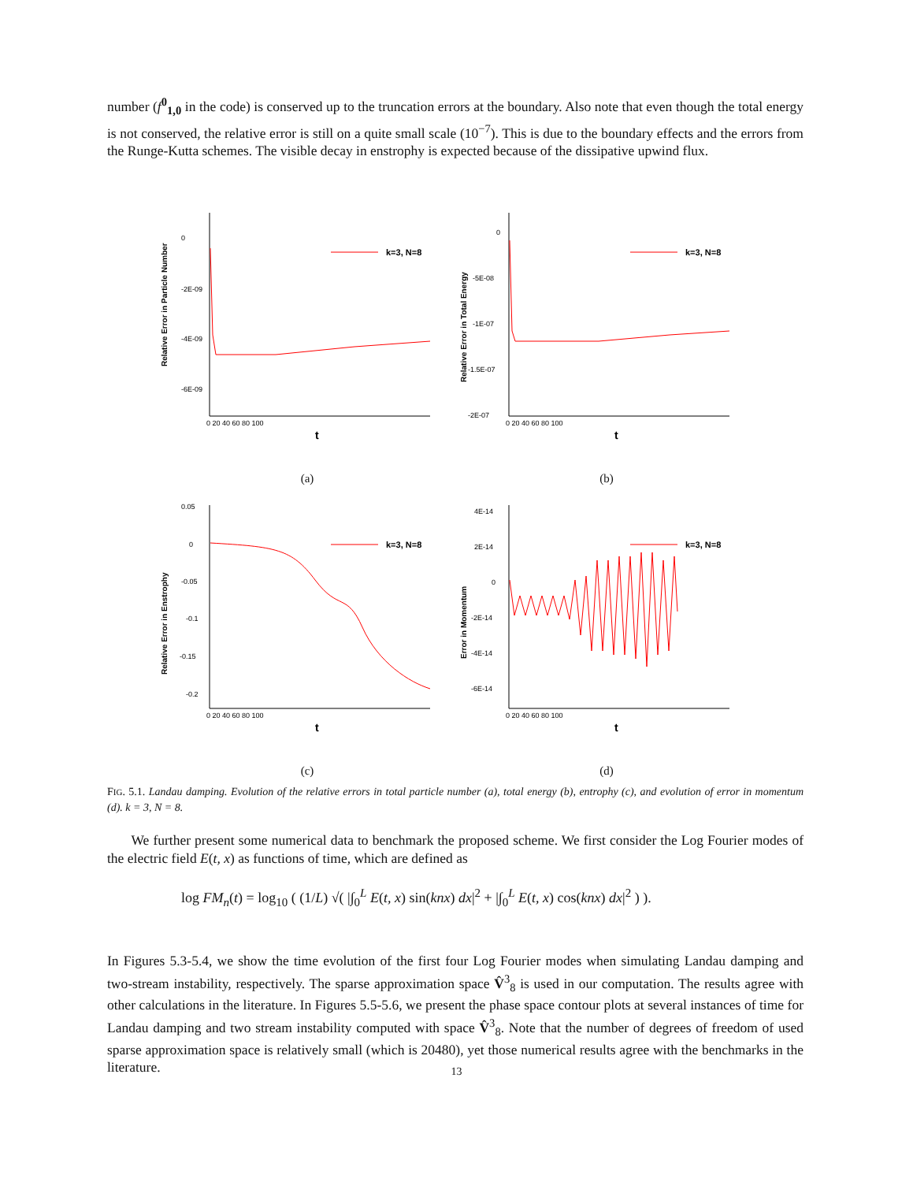number (f<sup>0</sup><sub>1,0</sub> in the code) is conserved up to the truncation errors at the boundary. Also note that even though the total energy is not conserved, the relative error is still on a quite small scale (10<sup>−7</sup>). This is due to the boundary effects and the errors from the Runge-Kutta schemes. The visible decay in enstrophy is expected because of the dissipative upwind flux.
0
-2E-09
-4E-09
-6E-09
0 20 40 60 80 100
t
Relative Error in Particle Number
k=3, N=8
(a)
0
-5E-08
-1E-07
-1.5E-07
-2E-07
0 20 40 60 80 100
t
Relative Error in Total Energy
k=3, N=8
(b)
0.05
0
-0.05
-0.1
-0.15
-0.2
0 20 40 60 80 100
t
Relative Error in Enstrophy
k=3, N=8
(c)
4E-14
2E-14
0
-2E-14
-4E-14
-6E-14
0 20 40 60 80 100
t
Error in Momentum
k=3, N=8
(d)
FIG. 5.1. Landau damping. Evolution of the relative errors in total particle number (a), total energy (b), entrophy (c), and evolution of error in momentum (d). k = 3, N = 8.
We further present some numerical data to benchmark the proposed scheme. We first consider the Log Fourier modes of the electric field E(t, x) as functions of time, which are defined as
log FM<sub>n</sub>(t) = log<sub>10</sub> ( (1/L) √( |∫<sub>0</sub><sup>L</sup> E(t, x) sin(knx) dx|<sup>2</sup> + |∫<sub>0</sub><sup>L</sup> E(t, x) cos(knx) dx|<sup>2</sup> ) ).
In Figures 5.3-5.4, we show the time evolution of the first four Log Fourier modes when simulating Landau damping and two-stream instability, respectively. The sparse approximation space V̂<sup>3</sup><sub>8</sub> is used in our computation. The results agree with other calculations in the literature. In Figures 5.5-5.6, we present the phase space contour plots at several instances of time for Landau damping and two stream instability computed with space V̂<sup>3</sup><sub>8</sub>. Note that the number of degrees of freedom of used sparse approximation space is relatively small (which is 20480), yet those numerical results agree with the benchmarks in the literature.
13